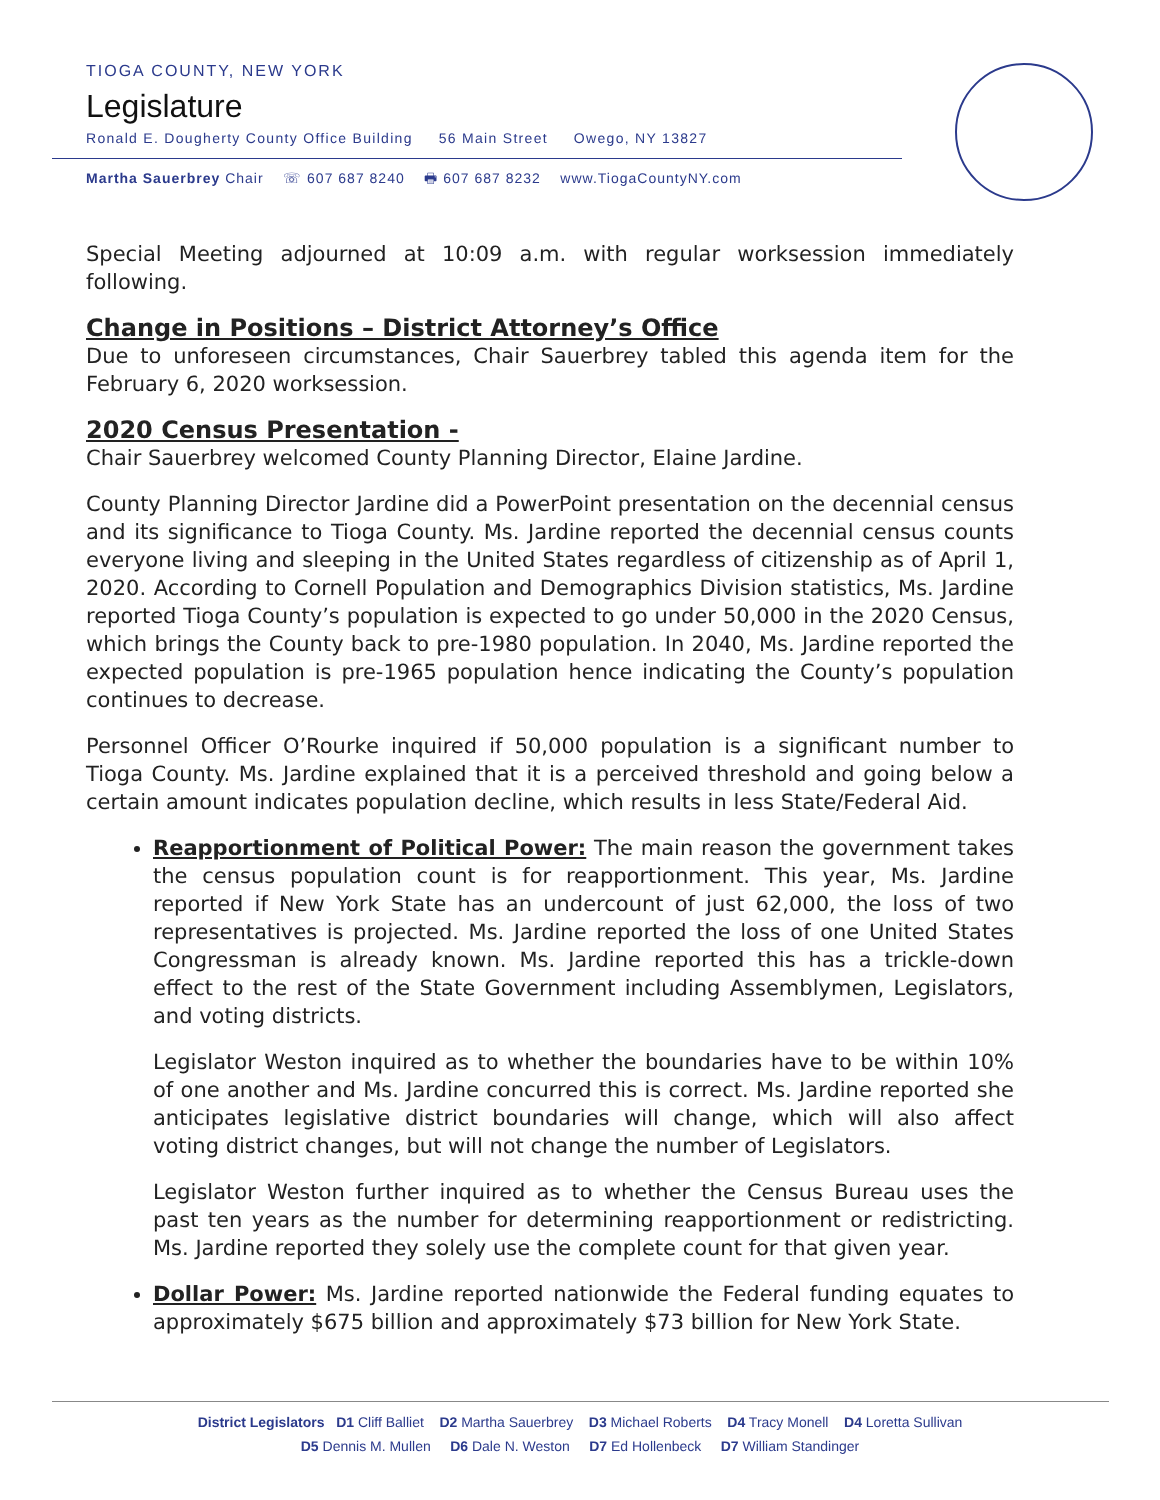TIOGA COUNTY, NEW YORK
Legislature
Ronald E. Dougherty County Office Building 56 Main Street Owego, NY 13827
Martha Sauerbrey Chair ☏ 607 687 8240 🖶 607 687 8232 www.TiogaCountyNY.com
Special Meeting adjourned at 10:09 a.m. with regular worksession immediately following.
Change in Positions – District Attorney’s Office
Due to unforeseen circumstances, Chair Sauerbrey tabled this agenda item for the February 6, 2020 worksession.
2020 Census Presentation -
Chair Sauerbrey welcomed County Planning Director, Elaine Jardine.
County Planning Director Jardine did a PowerPoint presentation on the decennial census and its significance to Tioga County. Ms. Jardine reported the decennial census counts everyone living and sleeping in the United States regardless of citizenship as of April 1, 2020. According to Cornell Population and Demographics Division statistics, Ms. Jardine reported Tioga County’s population is expected to go under 50,000 in the 2020 Census, which brings the County back to pre-1980 population. In 2040, Ms. Jardine reported the expected population is pre-1965 population hence indicating the County’s population continues to decrease.
Personnel Officer O’Rourke inquired if 50,000 population is a significant number to Tioga County. Ms. Jardine explained that it is a perceived threshold and going below a certain amount indicates population decline, which results in less State/Federal Aid.
Reapportionment of Political Power: The main reason the government takes the census population count is for reapportionment. This year, Ms. Jardine reported if New York State has an undercount of just 62,000, the loss of two representatives is projected. Ms. Jardine reported the loss of one United States Congressman is already known. Ms. Jardine reported this has a trickle-down effect to the rest of the State Government including Assemblymen, Legislators, and voting districts.
Legislator Weston inquired as to whether the boundaries have to be within 10% of one another and Ms. Jardine concurred this is correct. Ms. Jardine reported she anticipates legislative district boundaries will change, which will also affect voting district changes, but will not change the number of Legislators.
Legislator Weston further inquired as to whether the Census Bureau uses the past ten years as the number for determining reapportionment or redistricting. Ms. Jardine reported they solely use the complete count for that given year.
Dollar Power: Ms. Jardine reported nationwide the Federal funding equates to approximately $675 billion and approximately $73 billion for New York State.
District Legislators D1 Cliff Balliet D2 Martha Sauerbrey D3 Michael Roberts D4 Tracy Monell D4 Loretta Sullivan
D5 Dennis M. Mullen D6 Dale N. Weston D7 Ed Hollenbeck D7 William Standinger